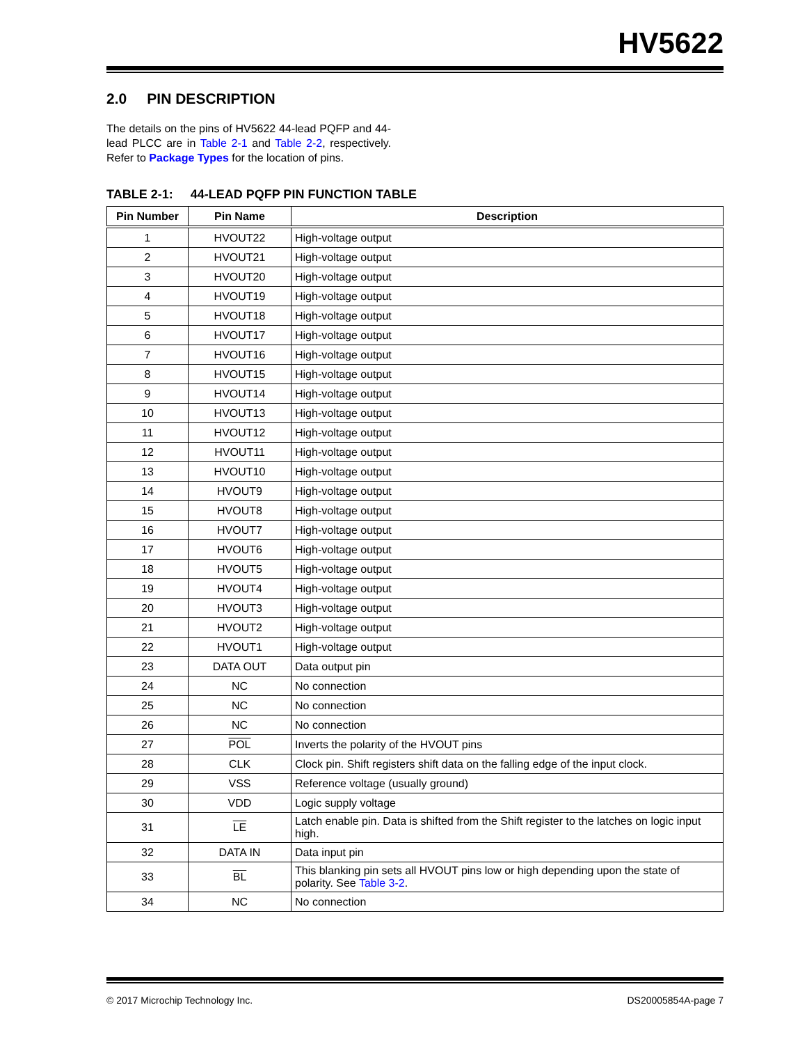HV5622
2.0 PIN DESCRIPTION
The details on the pins of HV5622 44-lead PQFP and 44-lead PLCC are in Table 2-1 and Table 2-2, respectively. Refer to Package Types for the location of pins.
TABLE 2-1: 44-LEAD PQFP PIN FUNCTION TABLE
| Pin Number | Pin Name | Description |
| --- | --- | --- |
| 1 | HVOUT22 | High-voltage output |
| 2 | HVOUT21 | High-voltage output |
| 3 | HVOUT20 | High-voltage output |
| 4 | HVOUT19 | High-voltage output |
| 5 | HVOUT18 | High-voltage output |
| 6 | HVOUT17 | High-voltage output |
| 7 | HVOUT16 | High-voltage output |
| 8 | HVOUT15 | High-voltage output |
| 9 | HVOUT14 | High-voltage output |
| 10 | HVOUT13 | High-voltage output |
| 11 | HVOUT12 | High-voltage output |
| 12 | HVOUT11 | High-voltage output |
| 13 | HVOUT10 | High-voltage output |
| 14 | HVOUT9 | High-voltage output |
| 15 | HVOUT8 | High-voltage output |
| 16 | HVOUT7 | High-voltage output |
| 17 | HVOUT6 | High-voltage output |
| 18 | HVOUT5 | High-voltage output |
| 19 | HVOUT4 | High-voltage output |
| 20 | HVOUT3 | High-voltage output |
| 21 | HVOUT2 | High-voltage output |
| 22 | HVOUT1 | High-voltage output |
| 23 | DATA OUT | Data output pin |
| 24 | NC | No connection |
| 25 | NC | No connection |
| 26 | NC | No connection |
| 27 | POL | Inverts the polarity of the HVOUT pins |
| 28 | CLK | Clock pin. Shift registers shift data on the falling edge of the input clock. |
| 29 | VSS | Reference voltage (usually ground) |
| 30 | VDD | Logic supply voltage |
| 31 | LE | Latch enable pin. Data is shifted from the Shift register to the latches on logic input high. |
| 32 | DATA IN | Data input pin |
| 33 | BL | This blanking pin sets all HVOUT pins low or high depending upon the state of polarity. See Table 3-2 . |
| 34 | NC | No connection |
© 2017 Microchip Technology Inc. DS20005854A-page 7